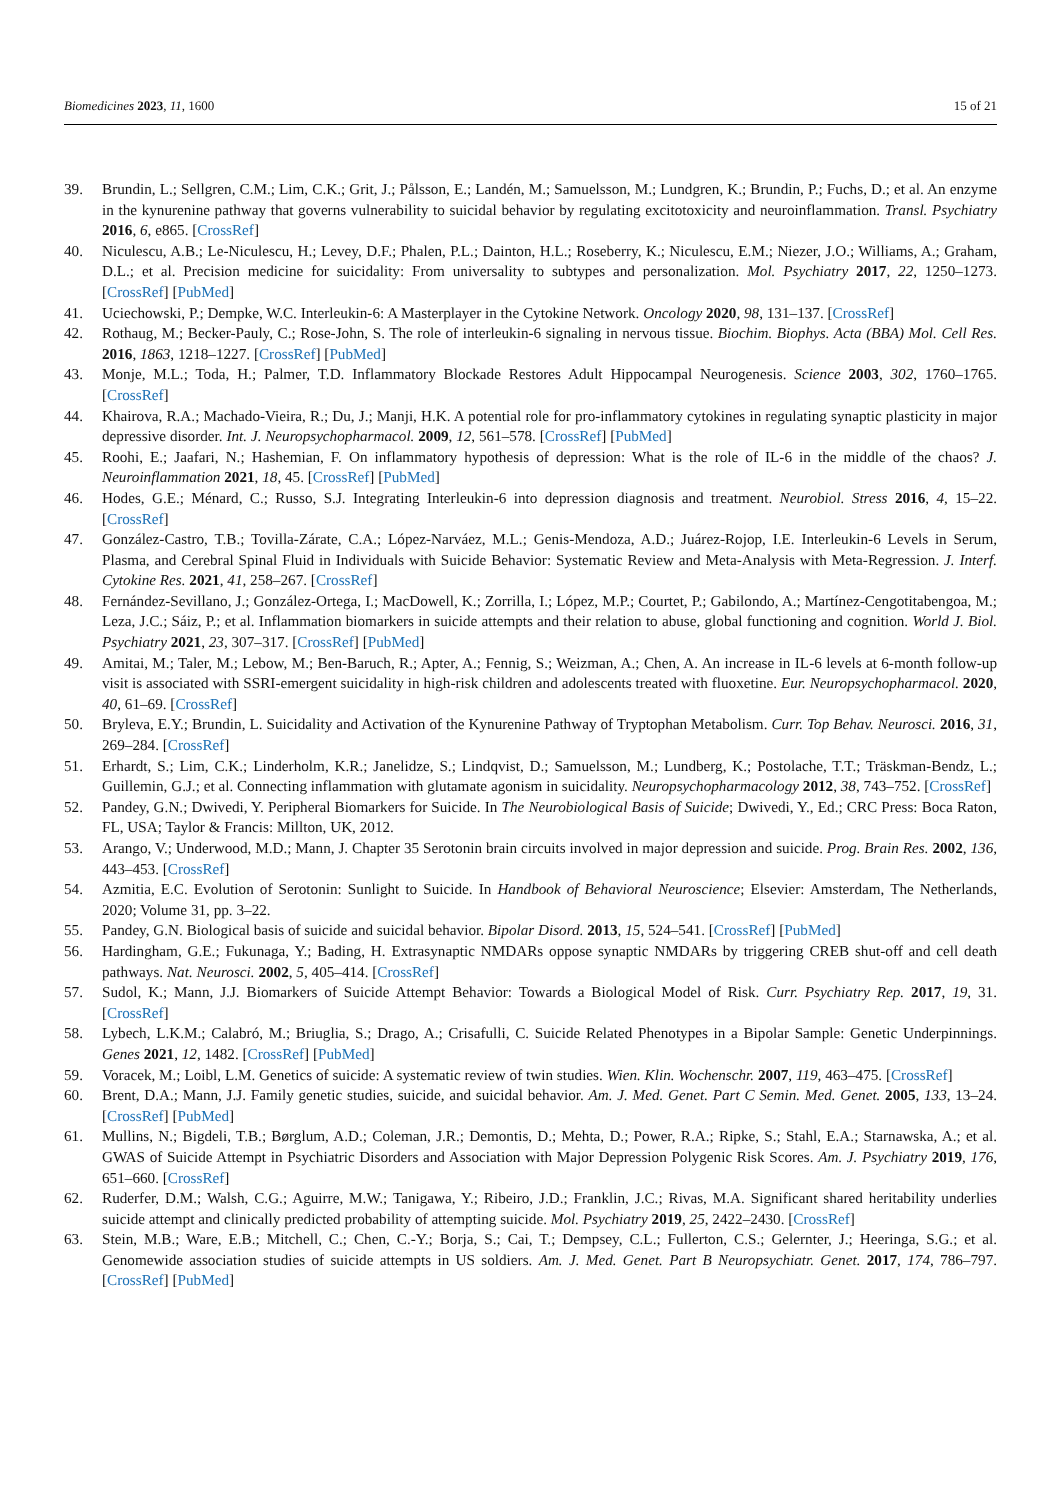Biomedicines 2023, 11, 1600 15 of 21
39. Brundin, L.; Sellgren, C.M.; Lim, C.K.; Grit, J.; Pålsson, E.; Landén, M.; Samuelsson, M.; Lundgren, K.; Brundin, P.; Fuchs, D.; et al. An enzyme in the kynurenine pathway that governs vulnerability to suicidal behavior by regulating excitotoxicity and neuroinflammation. Transl. Psychiatry 2016, 6, e865. [CrossRef]
40. Niculescu, A.B.; Le-Niculescu, H.; Levey, D.F.; Phalen, P.L.; Dainton, H.L.; Roseberry, K.; Niculescu, E.M.; Niezer, J.O.; Williams, A.; Graham, D.L.; et al. Precision medicine for suicidality: From universality to subtypes and personalization. Mol. Psychiatry 2017, 22, 1250–1273. [CrossRef] [PubMed]
41. Uciechowski, P.; Dempke, W.C. Interleukin-6: A Masterplayer in the Cytokine Network. Oncology 2020, 98, 131–137. [CrossRef]
42. Rothaug, M.; Becker-Pauly, C.; Rose-John, S. The role of interleukin-6 signaling in nervous tissue. Biochim. Biophys. Acta (BBA) Mol. Cell Res. 2016, 1863, 1218–1227. [CrossRef] [PubMed]
43. Monje, M.L.; Toda, H.; Palmer, T.D. Inflammatory Blockade Restores Adult Hippocampal Neurogenesis. Science 2003, 302, 1760–1765. [CrossRef]
44. Khairova, R.A.; Machado-Vieira, R.; Du, J.; Manji, H.K. A potential role for pro-inflammatory cytokines in regulating synaptic plasticity in major depressive disorder. Int. J. Neuropsychopharmacol. 2009, 12, 561–578. [CrossRef] [PubMed]
45. Roohi, E.; Jaafari, N.; Hashemian, F. On inflammatory hypothesis of depression: What is the role of IL-6 in the middle of the chaos? J. Neuroinflammation 2021, 18, 45. [CrossRef] [PubMed]
46. Hodes, G.E.; Ménard, C.; Russo, S.J. Integrating Interleukin-6 into depression diagnosis and treatment. Neurobiol. Stress 2016, 4, 15–22. [CrossRef]
47. González-Castro, T.B.; Tovilla-Zárate, C.A.; López-Narváez, M.L.; Genis-Mendoza, A.D.; Juárez-Rojop, I.E. Interleukin-6 Levels in Serum, Plasma, and Cerebral Spinal Fluid in Individuals with Suicide Behavior: Systematic Review and Meta-Analysis with Meta-Regression. J. Interf. Cytokine Res. 2021, 41, 258–267. [CrossRef]
48. Fernández-Sevillano, J.; González-Ortega, I.; MacDowell, K.; Zorrilla, I.; López, M.P.; Courtet, P.; Gabilondo, A.; Martínez-Cengotitabengoa, M.; Leza, J.C.; Sáiz, P.; et al. Inflammation biomarkers in suicide attempts and their relation to abuse, global functioning and cognition. World J. Biol. Psychiatry 2021, 23, 307–317. [CrossRef] [PubMed]
49. Amitai, M.; Taler, M.; Lebow, M.; Ben-Baruch, R.; Apter, A.; Fennig, S.; Weizman, A.; Chen, A. An increase in IL-6 levels at 6-month follow-up visit is associated with SSRI-emergent suicidality in high-risk children and adolescents treated with fluoxetine. Eur. Neuropsychopharmacol. 2020, 40, 61–69. [CrossRef]
50. Bryleva, E.Y.; Brundin, L. Suicidality and Activation of the Kynurenine Pathway of Tryptophan Metabolism. Curr. Top Behav. Neurosci. 2016, 31, 269–284. [CrossRef]
51. Erhardt, S.; Lim, C.K.; Linderholm, K.R.; Janelidze, S.; Lindqvist, D.; Samuelsson, M.; Lundberg, K.; Postolache, T.T.; Träskman-Bendz, L.; Guillemin, G.J.; et al. Connecting inflammation with glutamate agonism in suicidality. Neuropsychopharmacology 2012, 38, 743–752. [CrossRef]
52. Pandey, G.N.; Dwivedi, Y. Peripheral Biomarkers for Suicide. In The Neurobiological Basis of Suicide; Dwivedi, Y., Ed.; CRC Press: Boca Raton, FL, USA; Taylor & Francis: Millton, UK, 2012.
53. Arango, V.; Underwood, M.D.; Mann, J. Chapter 35 Serotonin brain circuits involved in major depression and suicide. Prog. Brain Res. 2002, 136, 443–453. [CrossRef]
54. Azmitia, E.C. Evolution of Serotonin: Sunlight to Suicide. In Handbook of Behavioral Neuroscience; Elsevier: Amsterdam, The Netherlands, 2020; Volume 31, pp. 3–22.
55. Pandey, G.N. Biological basis of suicide and suicidal behavior. Bipolar Disord. 2013, 15, 524–541. [CrossRef] [PubMed]
56. Hardingham, G.E.; Fukunaga, Y.; Bading, H. Extrasynaptic NMDARs oppose synaptic NMDARs by triggering CREB shut-off and cell death pathways. Nat. Neurosci. 2002, 5, 405–414. [CrossRef]
57. Sudol, K.; Mann, J.J. Biomarkers of Suicide Attempt Behavior: Towards a Biological Model of Risk. Curr. Psychiatry Rep. 2017, 19, 31. [CrossRef]
58. Lybech, L.K.M.; Calabró, M.; Briuglia, S.; Drago, A.; Crisafulli, C. Suicide Related Phenotypes in a Bipolar Sample: Genetic Underpinnings. Genes 2021, 12, 1482. [CrossRef] [PubMed]
59. Voracek, M.; Loibl, L.M. Genetics of suicide: A systematic review of twin studies. Wien. Klin. Wochenschr. 2007, 119, 463–475. [CrossRef]
60. Brent, D.A.; Mann, J.J. Family genetic studies, suicide, and suicidal behavior. Am. J. Med. Genet. Part C Semin. Med. Genet. 2005, 133, 13–24. [CrossRef] [PubMed]
61. Mullins, N.; Bigdeli, T.B.; Børglum, A.D.; Coleman, J.R.; Demontis, D.; Mehta, D.; Power, R.A.; Ripke, S.; Stahl, E.A.; Starnawska, A.; et al. GWAS of Suicide Attempt in Psychiatric Disorders and Association with Major Depression Polygenic Risk Scores. Am. J. Psychiatry 2019, 176, 651–660. [CrossRef]
62. Ruderfer, D.M.; Walsh, C.G.; Aguirre, M.W.; Tanigawa, Y.; Ribeiro, J.D.; Franklin, J.C.; Rivas, M.A. Significant shared heritability underlies suicide attempt and clinically predicted probability of attempting suicide. Mol. Psychiatry 2019, 25, 2422–2430. [CrossRef]
63. Stein, M.B.; Ware, E.B.; Mitchell, C.; Chen, C.-Y.; Borja, S.; Cai, T.; Dempsey, C.L.; Fullerton, C.S.; Gelernter, J.; Heeringa, S.G.; et al. Genomewide association studies of suicide attempts in US soldiers. Am. J. Med. Genet. Part B Neuropsychiatr. Genet. 2017, 174, 786–797. [CrossRef] [PubMed]